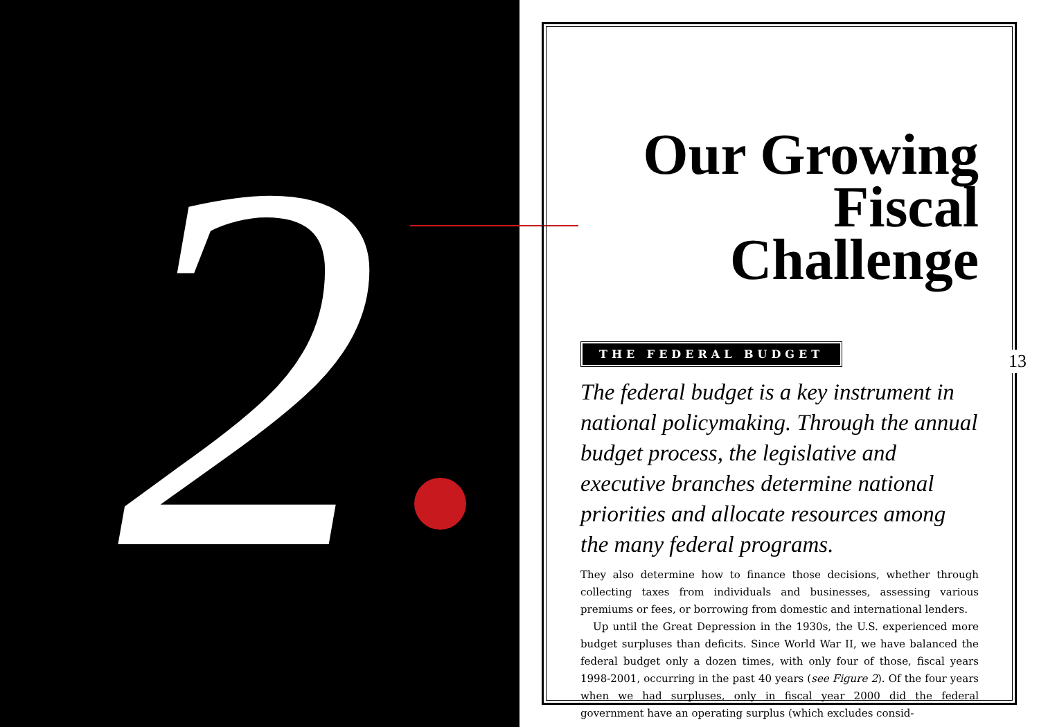2
Our Growing
Fiscal Challenge
THE FEDERAL BUDGET
The federal budget is a key instrument in national policymaking. Through the annual budget process, the legislative and executive branches determine national priorities and allocate resources among the many federal programs.
They also determine how to finance those decisions, whether through collecting taxes from individuals and businesses, assessing various premiums or fees, or borrowing from domestic and international lenders.
Up until the Great Depression in the 1930s, the U.S. experienced more budget surpluses than deficits. Since World War II, we have balanced the federal budget only a dozen times, with only four of those, fiscal years 1998-2001, occurring in the past 40 years (see Figure 2). Of the four years when we had surpluses, only in fiscal year 2000 did the federal government have an operating surplus (which excludes consid-
13